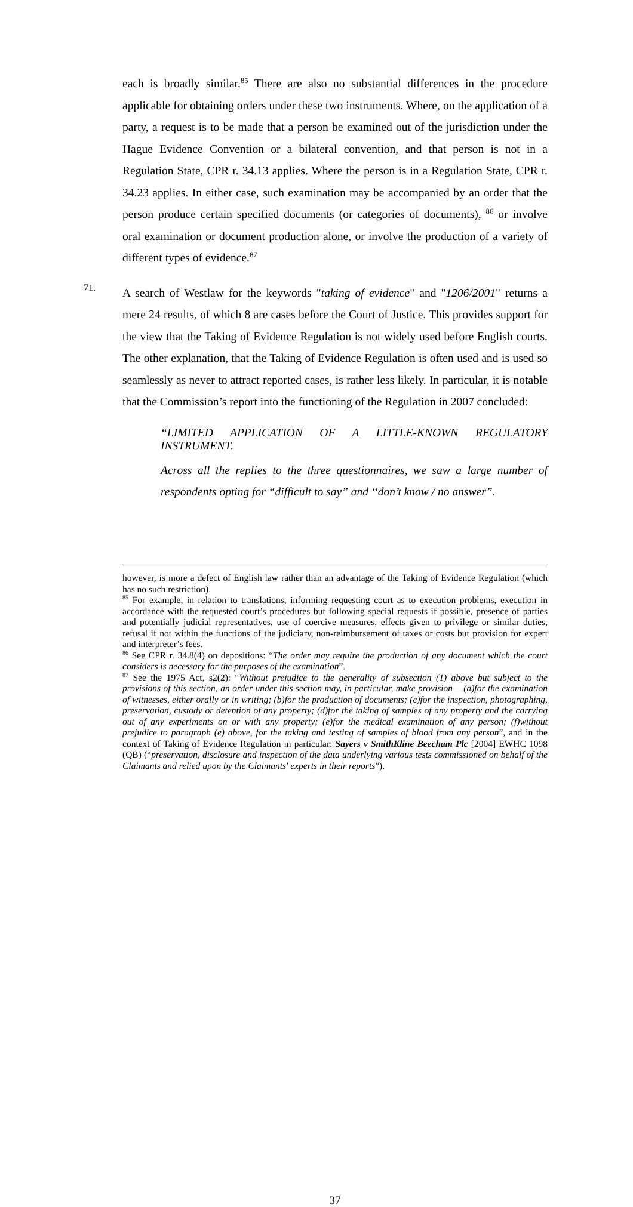each is broadly similar.<sup>85</sup> There are also no substantial differences in the procedure applicable for obtaining orders under these two instruments. Where, on the application of a party, a request is to be made that a person be examined out of the jurisdiction under the Hague Evidence Convention or a bilateral convention, and that person is not in a Regulation State, CPR r. 34.13 applies. Where the person is in a Regulation State, CPR r. 34.23 applies. In either case, such examination may be accompanied by an order that the person produce certain specified documents (or categories of documents), <sup>86</sup> or involve oral examination or document production alone, or involve the production of a variety of different types of evidence.<sup>87</sup>
71.
A search of Westlaw for the keywords "taking of evidence" and "1206/2001" returns a mere 24 results, of which 8 are cases before the Court of Justice. This provides support for the view that the Taking of Evidence Regulation is not widely used before English courts. The other explanation, that the Taking of Evidence Regulation is often used and is used so seamlessly as never to attract reported cases, is rather less likely. In particular, it is notable that the Commission’s report into the functioning of the Regulation in 2007 concluded:
“LIMITED APPLICATION OF A LITTLE-KNOWN REGULATORY INSTRUMENT.
Across all the replies to the three questionnaires, we saw a large number of respondents opting for “difficult to say” and “don’t know / no answer”.
however, is more a defect of English law rather than an advantage of the Taking of Evidence Regulation (which has no such restriction).
<sup>85</sup> For example, in relation to translations, informing requesting court as to execution problems, execution in accordance with the requested court’s procedures but following special requests if possible, presence of parties and potentially judicial representatives, use of coercive measures, effects given to privilege or similar duties, refusal if not within the functions of the judiciary, non-reimbursement of taxes or costs but provision for expert and interpreter’s fees.
<sup>86</sup> See CPR r. 34.8(4) on depositions: “The order may require the production of any document which the court considers is necessary for the purposes of the examination”.
<sup>87</sup> See the 1975 Act, s2(2): “Without prejudice to the generality of subsection (1) above but subject to the provisions of this section, an order under this section may, in particular, make provision— (a)for the examination of witnesses, either orally or in writing; (b)for the production of documents; (c)for the inspection, photographing, preservation, custody or detention of any property; (d)for the taking of samples of any property and the carrying out of any experiments on or with any property; (e)for the medical examination of any person; (f)without prejudice to paragraph (e) above, for the taking and testing of samples of blood from any person”, and in the context of Taking of Evidence Regulation in particular: Sayers v SmithKline Beecham Plc [2004] EWHC 1098 (QB) (“preservation, disclosure and inspection of the data underlying various tests commissioned on behalf of the Claimants and relied upon by the Claimants' experts in their reports”).
37